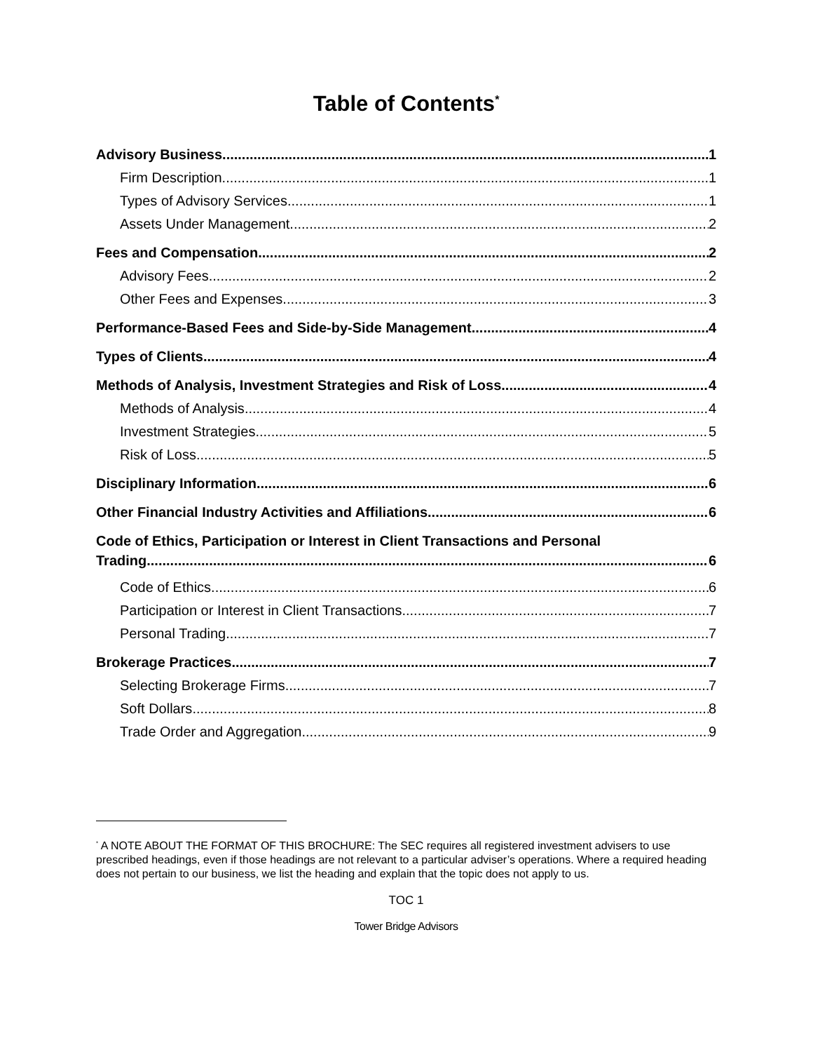Table of Contents<sup>*</sup>
Advisory Business 1
Firm Description 1
Types of Advisory Services 1
Assets Under Management 2
Fees and Compensation 2
Advisory Fees 2
Other Fees and Expenses 3
Performance-Based Fees and Side-by-Side Management 4
Types of Clients 4
Methods of Analysis, Investment Strategies and Risk of Loss 4
Methods of Analysis 4
Investment Strategies 5
Risk of Loss 5
Disciplinary Information 6
Other Financial Industry Activities and Affiliations 6
Code of Ethics, Participation or Interest in Client Transactions and Personal
Trading 6
Code of Ethics 6
Participation or Interest in Client Transactions 7
Personal Trading 7
Brokerage Practices 7
Selecting Brokerage Firms 7
Soft Dollars 8
Trade Order and Aggregation 9
<sup>*</sup> A NOTE ABOUT THE FORMAT OF THIS BROCHURE: The SEC requires all registered investment advisers to use prescribed headings, even if those headings are not relevant to a particular adviser’s operations. Where a required heading does not pertain to our business, we list the heading and explain that the topic does not apply to us.
TOC 1
Tower Bridge Advisors